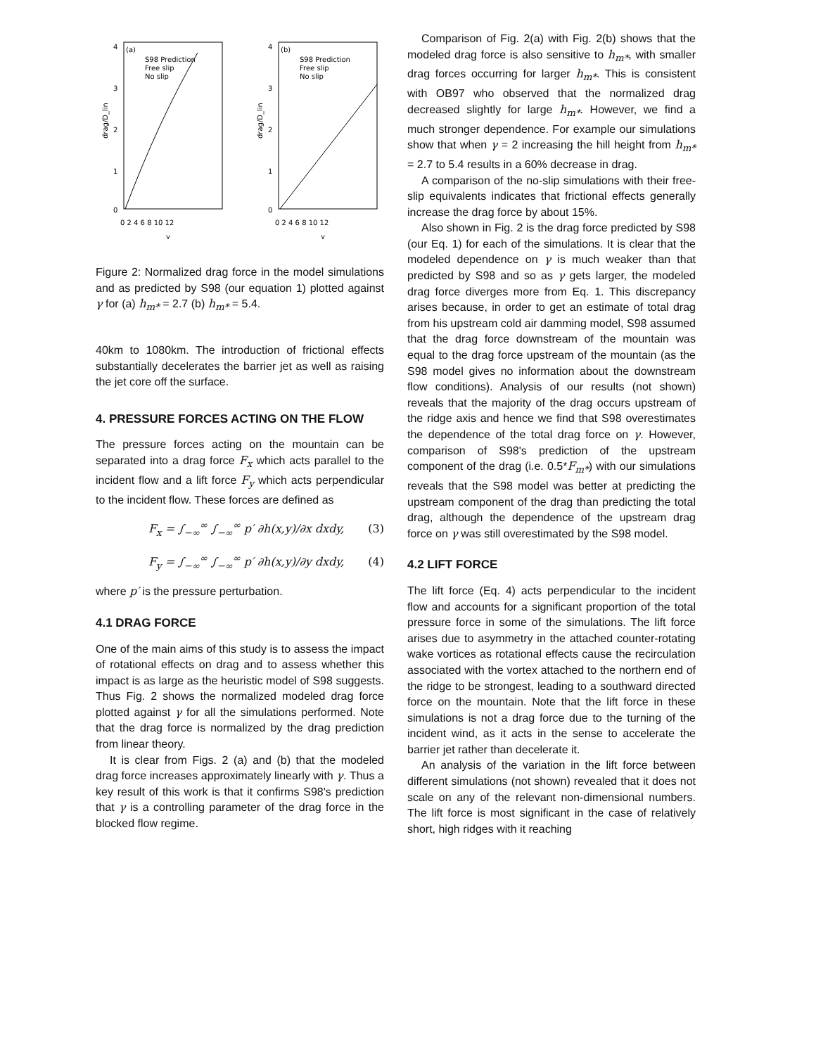4
3
2
1
0
(a)
S98 Prediction
Free slip
No slip
drag/D_lin
0 2 4 6 8 10 12
γ
4
3
2
1
0
(b)
S98 Prediction
Free slip
No slip
drag/D_lin
0 2 4 6 8 10 12
γ
Figure 2: Normalized drag force in the model simulations and as predicted by S98 (our equation 1) plotted against γ for (a) h<sub>m*</sub> = 2.7 (b) h<sub>m*</sub> = 5.4.
40km to 1080km. The introduction of frictional effects substantially decelerates the barrier jet as well as raising the jet core off the surface.
4. PRESSURE FORCES ACTING ON THE FLOW
The pressure forces acting on the mountain can be separated into a drag force F<sub>x</sub> which acts parallel to the incident flow and a lift force F<sub>y</sub> which acts perpendicular to the incident flow. These forces are defined as
F<sub>x</sub> = ∫<sub>−∞</sub><sup>∞</sup> ∫<sub>−∞</sub><sup>∞</sup> p′ ∂h(x,y)/∂x dxdy, (3)
F<sub>y</sub> = ∫<sub>−∞</sub><sup>∞</sup> ∫<sub>−∞</sub><sup>∞</sup> p′ ∂h(x,y)/∂y dxdy, (4)
where p′ is the pressure perturbation.
4.1 DRAG FORCE
One of the main aims of this study is to assess the impact of rotational effects on drag and to assess whether this impact is as large as the heuristic model of S98 suggests. Thus Fig. 2 shows the normalized modeled drag force plotted against γ for all the simulations performed. Note that the drag force is normalized by the drag prediction from linear theory.
It is clear from Figs. 2 (a) and (b) that the modeled drag force increases approximately linearly with γ. Thus a key result of this work is that it confirms S98's prediction that γ is a controlling parameter of the drag force in the blocked flow regime.
Comparison of Fig. 2(a) with Fig. 2(b) shows that the modeled drag force is also sensitive to h<sub>m*</sub>, with smaller drag forces occurring for larger h<sub>m*</sub>. This is consistent with OB97 who observed that the normalized drag decreased slightly for large h<sub>m*</sub>. However, we find a much stronger dependence. For example our simulations show that when γ = 2 increasing the hill height from h<sub>m*</sub> = 2.7 to 5.4 results in a 60% decrease in drag.
A comparison of the no-slip simulations with their free-slip equivalents indicates that frictional effects generally increase the drag force by about 15%.
Also shown in Fig. 2 is the drag force predicted by S98 (our Eq. 1) for each of the simulations. It is clear that the modeled dependence on γ is much weaker than that predicted by S98 and so as γ gets larger, the modeled drag force diverges more from Eq. 1. This discrepancy arises because, in order to get an estimate of total drag from his upstream cold air damming model, S98 assumed that the drag force downstream of the mountain was equal to the drag force upstream of the mountain (as the S98 model gives no information about the downstream flow conditions). Analysis of our results (not shown) reveals that the majority of the drag occurs upstream of the ridge axis and hence we find that S98 overestimates the dependence of the total drag force on γ. However, comparison of S98's prediction of the upstream component of the drag (i.e. 0.5*F<sub>m*</sub>) with our simulations reveals that the S98 model was better at predicting the upstream component of the drag than predicting the total drag, although the dependence of the upstream drag force on γ was still overestimated by the S98 model.
4.2 LIFT FORCE
The lift force (Eq. 4) acts perpendicular to the incident flow and accounts for a significant proportion of the total pressure force in some of the simulations. The lift force arises due to asymmetry in the attached counter-rotating wake vortices as rotational effects cause the recirculation associated with the vortex attached to the northern end of the ridge to be strongest, leading to a southward directed force on the mountain. Note that the lift force in these simulations is not a drag force due to the turning of the incident wind, as it acts in the sense to accelerate the barrier jet rather than decelerate it.
An analysis of the variation in the lift force between different simulations (not shown) revealed that it does not scale on any of the relevant non-dimensional numbers. The lift force is most significant in the case of relatively short, high ridges with it reaching